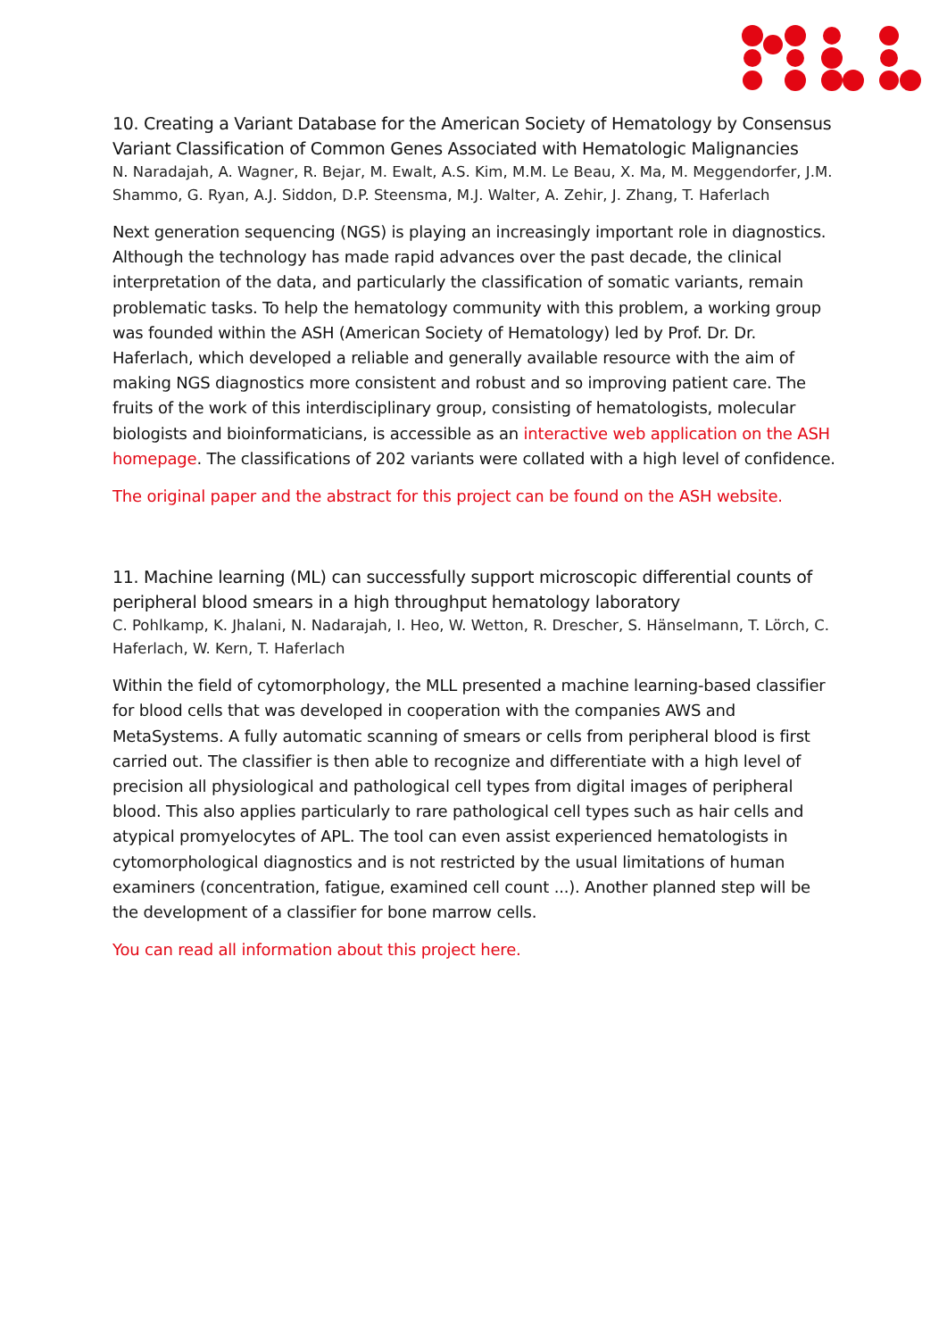10. Creating a Variant Database for the American Society of Hematology by Consensus Variant Classification of Common Genes Associated with Hematologic Malignancies
N. Naradajah, A. Wagner, R. Bejar, M. Ewalt, A.S. Kim, M.M. Le Beau, X. Ma, M. Meggendorfer, J.M. Shammo, G. Ryan, A.J. Siddon, D.P. Steensma, M.J. Walter, A. Zehir, J. Zhang, T. Haferlach
Next generation sequencing (NGS) is playing an increasingly important role in diagnostics. Although the technology has made rapid advances over the past decade, the clinical interpretation of the data, and particularly the classification of somatic variants, remain problematic tasks. To help the hematology community with this problem, a working group was founded within the ASH (American Society of Hematology) led by Prof. Dr. Dr. Haferlach, which developed a reliable and generally available resource with the aim of making NGS diagnostics more consistent and robust and so improving patient care. The fruits of the work of this interdisciplinary group, consisting of hematologists, molecular biologists and bioinformaticians, is accessible as an interactive web application on the ASH homepage. The classifications of 202 variants were collated with a high level of confidence.
The original paper and the abstract for this project can be found on the ASH website.
11. Machine learning (ML) can successfully support microscopic differential counts of peripheral blood smears in a high throughput hematology laboratory
C. Pohlkamp, K. Jhalani, N. Nadarajah, I. Heo, W. Wetton, R. Drescher, S. Hänselmann, T. Lörch, C. Haferlach, W. Kern, T. Haferlach
Within the field of cytomorphology, the MLL presented a machine learning-based classifier for blood cells that was developed in cooperation with the companies AWS and MetaSystems. A fully automatic scanning of smears or cells from peripheral blood is first carried out. The classifier is then able to recognize and differentiate with a high level of precision all physiological and pathological cell types from digital images of peripheral blood. This also applies particularly to rare pathological cell types such as hair cells and atypical promyelocytes of APL. The tool can even assist experienced hematologists in cytomorphological diagnostics and is not restricted by the usual limitations of human examiners (concentration, fatigue, examined cell count ...). Another planned step will be the development of a classifier for bone marrow cells.
You can read all information about this project here.